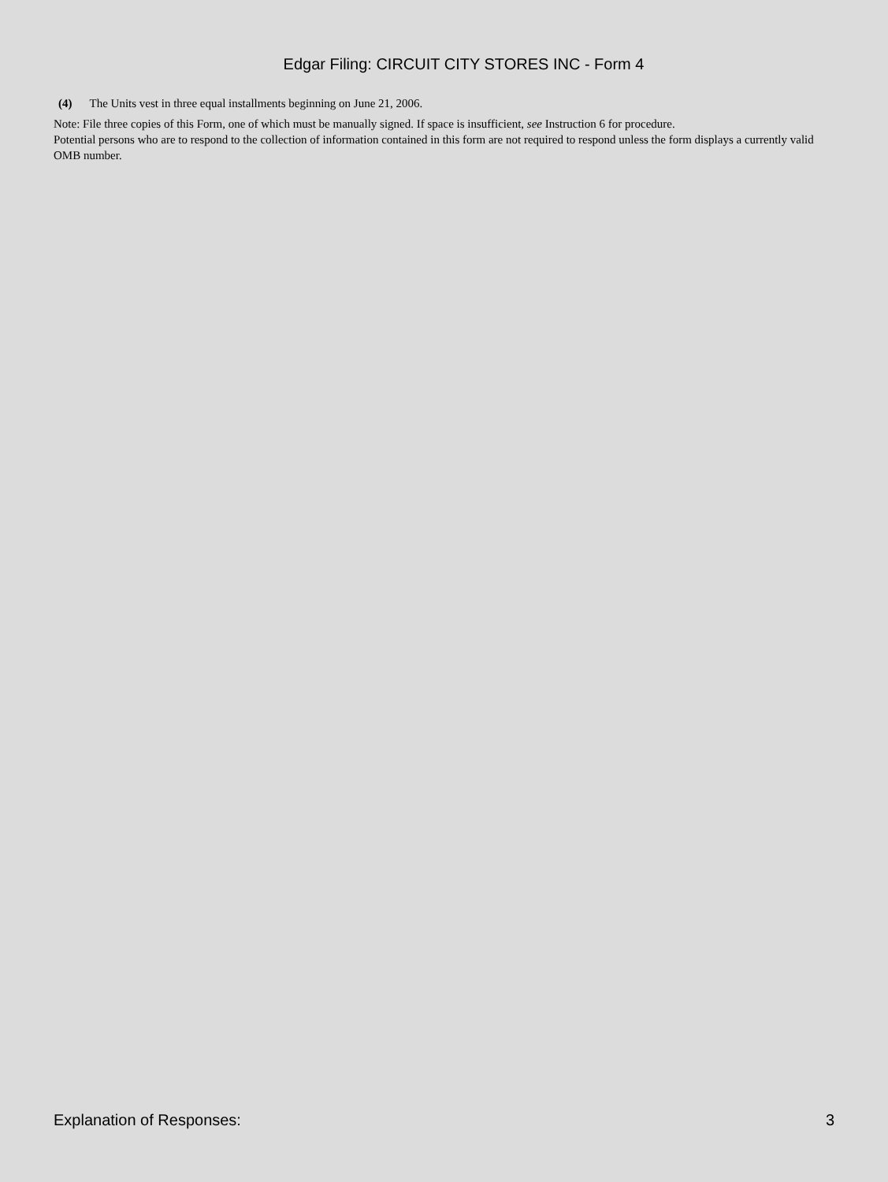Edgar Filing: CIRCUIT CITY STORES INC - Form 4
(4) The Units vest in three equal installments beginning on June 21, 2006.
Note: File three copies of this Form, one of which must be manually signed. If space is insufficient, see Instruction 6 for procedure.
Potential persons who are to respond to the collection of information contained in this form are not required to respond unless the form displays a currently valid OMB number.
Explanation of Responses: 3